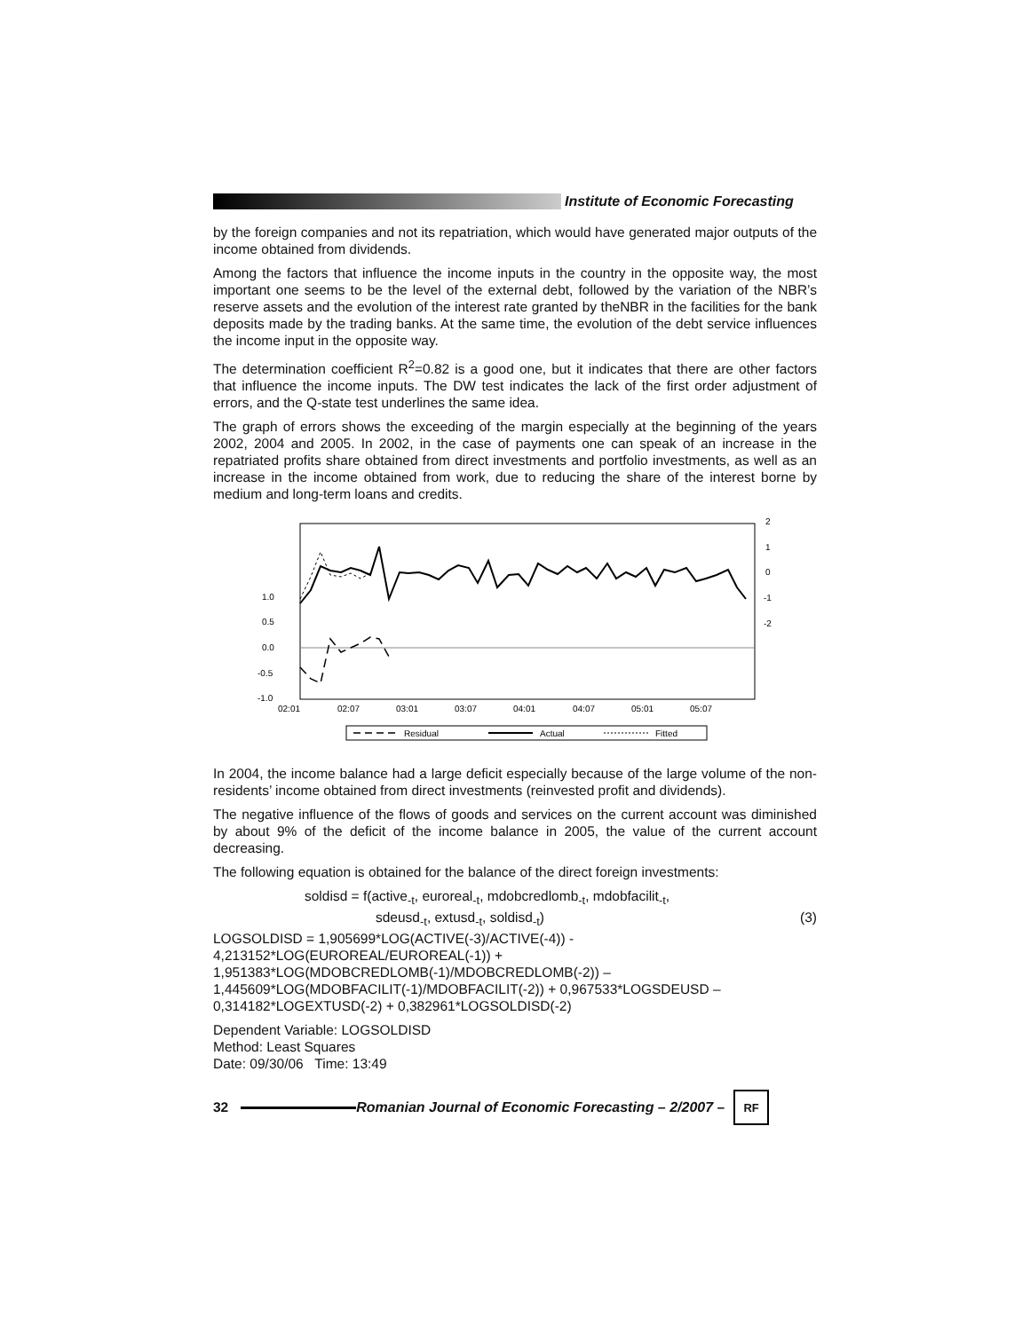Institute of Economic Forecasting
by the foreign companies and not its repatriation, which would have generated major outputs of the income obtained from dividends.
Among the factors that influence the income inputs in the country in the opposite way, the most important one seems to be the level of the external debt, followed by the variation of the NBR’s reserve assets and the evolution of the interest rate granted by theNBR in the facilities for the bank deposits made by the trading banks. At the same time, the evolution of the debt service influences the income input in the opposite way.
The determination coefficient R<sup>2</sup>=0.82 is a good one, but it indicates that there are other factors that influence the income inputs. The DW test indicates the lack of the first order adjustment of errors, and the Q-state test underlines the same idea.
The graph of errors shows the exceeding of the margin especially at the beginning of the years 2002, 2004 and 2005. In 2002, in the case of payments one can speak of an increase in the repatriated profits share obtained from direct investments and portfolio investments, as well as an increase in the income obtained from work, due to reducing the share of the interest borne by medium and long-term loans and credits.
1.0
0.5
0.0
-0.5
-1.0
2
1
0
-1
-2
02:01
02:07
03:01
03:07
04:01
04:07
05:01
05:07
Residual
Actual
Fitted
In 2004, the income balance had a large deficit especially because of the large volume of the non-residents’ income obtained from direct investments (reinvested profit and dividends).
The negative influence of the flows of goods and services on the current account was diminished by about 9% of the deficit of the income balance in 2005, the value of the current account decreasing.
The following equation is obtained for the balance of the direct foreign investments:
soldisd = f(active<sub>-t</sub>, euroreal<sub>-t</sub>, mdobcredlomb<sub>-t</sub>, mdobfacilit<sub>-t</sub>,
sdeusd<sub>-t</sub>, extusd<sub>-t</sub>, soldisd<sub>-t</sub>) (3)
LOGSOLDISD = 1,905699*LOG(ACTIVE(-3)/ACTIVE(-4)) -
4,213152*LOG(EUROREAL/EUROREAL(-1)) + 1,951383*LOG(MDOBCREDLOMB(-1)/MDOBCREDLOMB(-2)) – 1,445609*LOG(MDOBFACILIT(-1)/MDOBFACILIT(-2)) + 0,967533*LOGSDEUSD – 0,314182*LOGEXTUSD(-2) + 0,382961*LOGSOLDISD(-2)
Dependent Variable: LOGSOLDISD
Method: Least Squares
Date: 09/30/06 Time: 13:49
32
Romanian Journal of Economic Forecasting – 2/2007 –
RF